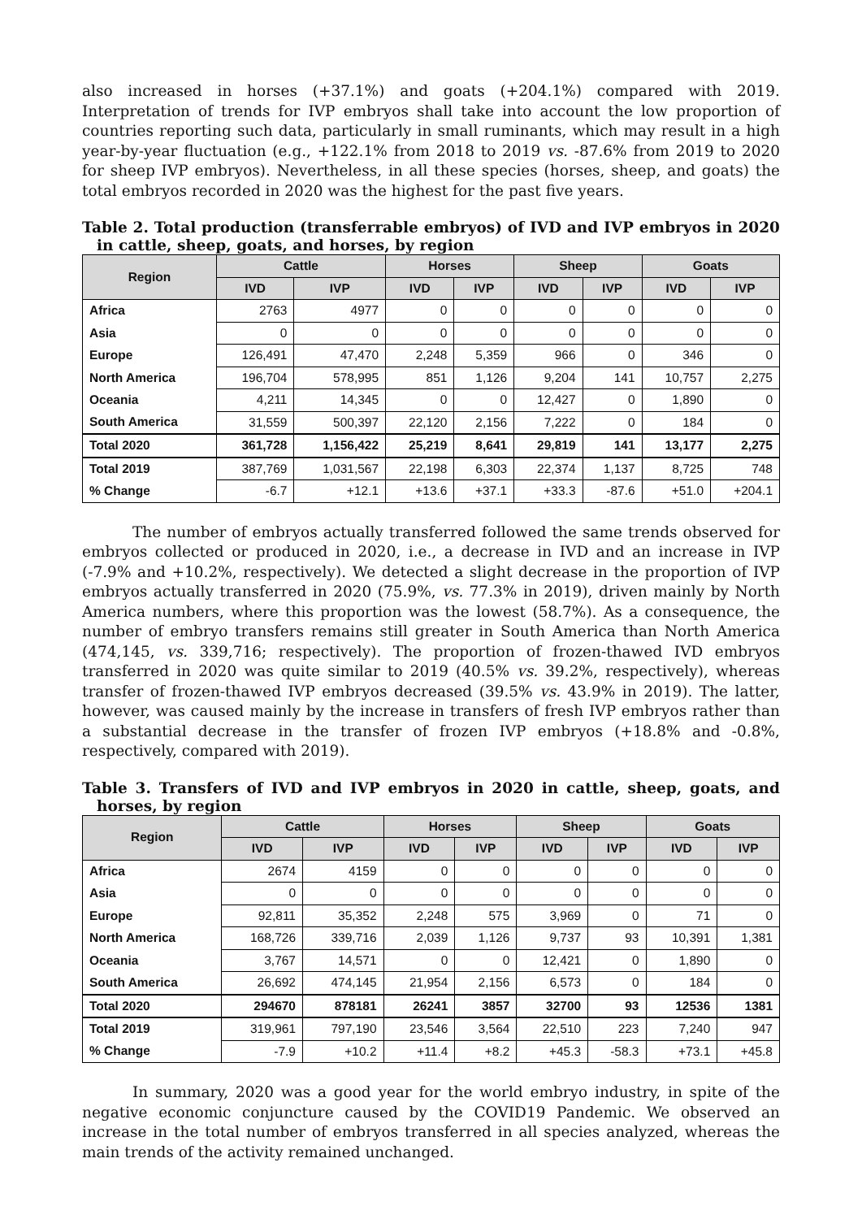also increased in horses (+37.1%) and goats (+204.1%) compared with 2019. Interpretation of trends for IVP embryos shall take into account the low proportion of countries reporting such data, particularly in small ruminants, which may result in a high year-by-year fluctuation (e.g., +122.1% from 2018 to 2019 vs. -87.6% from 2019 to 2020 for sheep IVP embryos). Nevertheless, in all these species (horses, sheep, and goats) the total embryos recorded in 2020 was the highest for the past five years.
Table 2. Total production (transferrable embryos) of IVD and IVP embryos in 2020 in cattle, sheep, goats, and horses, by region
| Region | Cattle | | Horses | | Sheep | | Goats | |
| --- | --- | --- | --- | --- | --- | --- | --- | --- |
| | IVD | IVP | IVD | IVP | IVD | IVP | IVD | IVP |
| Africa | 2763 | 4977 | 0 | 0 | 0 | 0 | 0 | 0 |
| Asia | 0 | 0 | 0 | 0 | 0 | 0 | 0 | 0 |
| Europe | 126,491 | 47,470 | 2,248 | 5,359 | 966 | 0 | 346 | 0 |
| North America | 196,704 | 578,995 | 851 | 1,126 | 9,204 | 141 | 10,757 | 2,275 |
| Oceania | 4,211 | 14,345 | 0 | 0 | 12,427 | 0 | 1,890 | 0 |
| South America | 31,559 | 500,397 | 22,120 | 2,156 | 7,222 | 0 | 184 | 0 |
| Total 2020 | 361,728 | 1,156,422 | 25,219 | 8,641 | 29,819 | 141 | 13,177 | 2,275 |
| Total 2019 | 387,769 | 1,031,567 | 22,198 | 6,303 | 22,374 | 1,137 | 8,725 | 748 |
| % Change | -6.7 | +12.1 | +13.6 | +37.1 | +33.3 | -87.6 | +51.0 | +204.1 |
The number of embryos actually transferred followed the same trends observed for embryos collected or produced in 2020, i.e., a decrease in IVD and an increase in IVP (-7.9% and +10.2%, respectively). We detected a slight decrease in the proportion of IVP embryos actually transferred in 2020 (75.9%, vs. 77.3% in 2019), driven mainly by North America numbers, where this proportion was the lowest (58.7%). As a consequence, the number of embryo transfers remains still greater in South America than North America (474,145, vs. 339,716; respectively). The proportion of frozen-thawed IVD embryos transferred in 2020 was quite similar to 2019 (40.5% vs. 39.2%, respectively), whereas transfer of frozen-thawed IVP embryos decreased (39.5% vs. 43.9% in 2019). The latter, however, was caused mainly by the increase in transfers of fresh IVP embryos rather than a substantial decrease in the transfer of frozen IVP embryos (+18.8% and -0.8%, respectively, compared with 2019).
Table 3. Transfers of IVD and IVP embryos in 2020 in cattle, sheep, goats, and horses, by region
| Region | Cattle | | Horses | | Sheep | | Goats | |
| --- | --- | --- | --- | --- | --- | --- | --- | --- |
| | IVD | IVP | IVD | IVP | IVD | IVP | IVD | IVP |
| Africa | 2674 | 4159 | 0 | 0 | 0 | 0 | 0 | 0 |
| Asia | 0 | 0 | 0 | 0 | 0 | 0 | 0 | 0 |
| Europe | 92,811 | 35,352 | 2,248 | 575 | 3,969 | 0 | 71 | 0 |
| North America | 168,726 | 339,716 | 2,039 | 1,126 | 9,737 | 93 | 10,391 | 1,381 |
| Oceania | 3,767 | 14,571 | 0 | 0 | 12,421 | 0 | 1,890 | 0 |
| South America | 26,692 | 474,145 | 21,954 | 2,156 | 6,573 | 0 | 184 | 0 |
| Total 2020 | 294670 | 878181 | 26241 | 3857 | 32700 | 93 | 12536 | 1381 |
| Total 2019 | 319,961 | 797,190 | 23,546 | 3,564 | 22,510 | 223 | 7,240 | 947 |
| % Change | -7.9 | +10.2 | +11.4 | +8.2 | +45.3 | -58.3 | +73.1 | +45.8 |
In summary, 2020 was a good year for the world embryo industry, in spite of the negative economic conjuncture caused by the COVID19 Pandemic. We observed an increase in the total number of embryos transferred in all species analyzed, whereas the main trends of the activity remained unchanged.